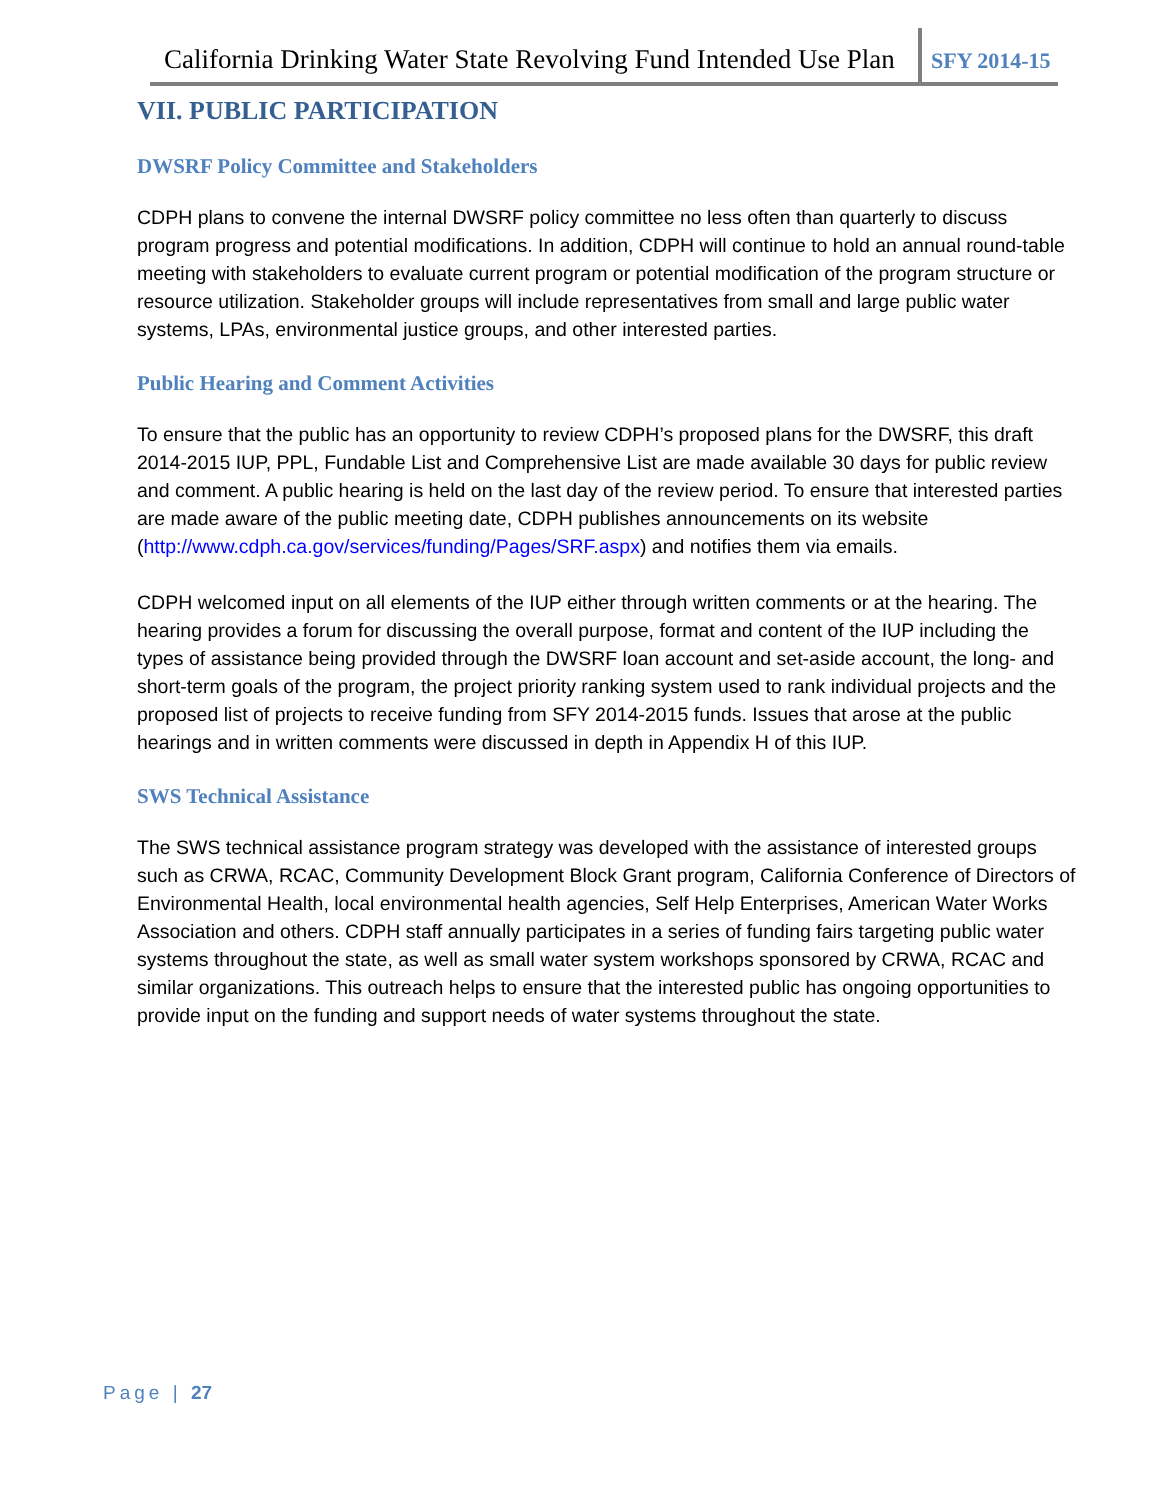California Drinking Water State Revolving Fund Intended Use Plan
SFY 2014-15
VII. PUBLIC PARTICIPATION
DWSRF Policy Committee and Stakeholders
CDPH plans to convene the internal DWSRF policy committee no less often than quarterly to discuss program progress and potential modifications. In addition, CDPH will continue to hold an annual round-table meeting with stakeholders to evaluate current program or potential modification of the program structure or resource utilization. Stakeholder groups will include representatives from small and large public water systems, LPAs, environmental justice groups, and other interested parties.
Public Hearing and Comment Activities
To ensure that the public has an opportunity to review CDPH’s proposed plans for the DWSRF, this draft 2014-2015 IUP, PPL, Fundable List and Comprehensive List are made available 30 days for public review and comment. A public hearing is held on the last day of the review period. To ensure that interested parties are made aware of the public meeting date, CDPH publishes announcements on its website (http://www.cdph.ca.gov/services/funding/Pages/SRF.aspx) and notifies them via emails.
CDPH welcomed input on all elements of the IUP either through written comments or at the hearing. The hearing provides a forum for discussing the overall purpose, format and content of the IUP including the types of assistance being provided through the DWSRF loan account and set-aside account, the long- and short-term goals of the program, the project priority ranking system used to rank individual projects and the proposed list of projects to receive funding from SFY 2014-2015 funds. Issues that arose at the public hearings and in written comments were discussed in depth in Appendix H of this IUP.
SWS Technical Assistance
The SWS technical assistance program strategy was developed with the assistance of interested groups such as CRWA, RCAC, Community Development Block Grant program, California Conference of Directors of Environmental Health, local environmental health agencies, Self Help Enterprises, American Water Works Association and others. CDPH staff annually participates in a series of funding fairs targeting public water systems throughout the state, as well as small water system workshops sponsored by CRWA, RCAC and similar organizations. This outreach helps to ensure that the interested public has ongoing opportunities to provide input on the funding and support needs of water systems throughout the state.
Page | 27